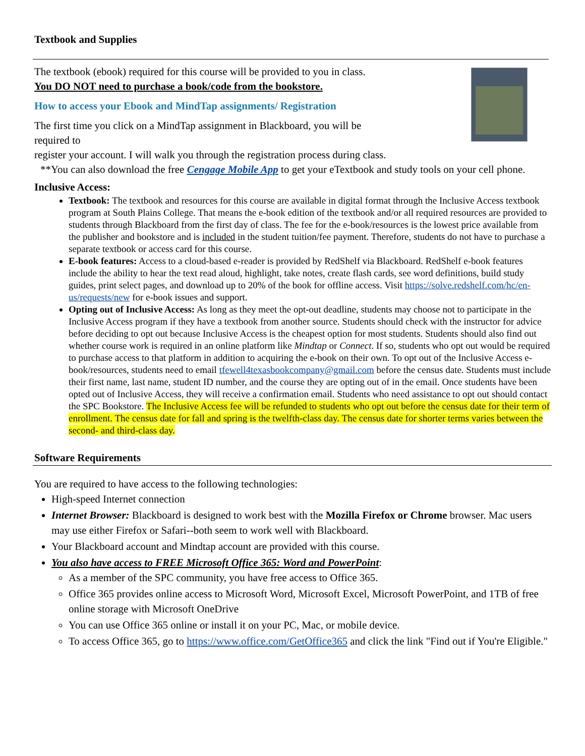Textbook and Supplies
The textbook (ebook) required for this course will be provided to you in class.
You DO NOT need to purchase a book/code from the bookstore.
How to access your Ebook and MindTap assignments/ Registration
The first time you click on a MindTap assignment in Blackboard, you will be
required to
register your account. I will walk you through the registration process during class.
**You can also download the free Cengage Mobile App to get your eTextbook and study tools on your cell phone.
Inclusive Access:
Textbook: The textbook and resources for this course are available in digital format through the Inclusive Access textbook program at South Plains College. That means the e-book edition of the textbook and/or all required resources are provided to students through Blackboard from the first day of class. The fee for the e-book/resources is the lowest price available from the publisher and bookstore and is included in the student tuition/fee payment. Therefore, students do not have to purchase a separate textbook or access card for this course.
E-book features: Access to a cloud-based e-reader is provided by RedShelf via Blackboard. RedShelf e-book features include the ability to hear the text read aloud, highlight, take notes, create flash cards, see word definitions, build study guides, print select pages, and download up to 20% of the book for offline access. Visit https://solve.redshelf.com/hc/en-us/requests/new for e-book issues and support.
Opting out of Inclusive Access: As long as they meet the opt-out deadline, students may choose not to participate in the Inclusive Access program if they have a textbook from another source. Students should check with the instructor for advice before deciding to opt out because Inclusive Access is the cheapest option for most students. Students should also find out whether course work is required in an online platform like Mindtap or Connect. If so, students who opt out would be required to purchase access to that platform in addition to acquiring the e-book on their own. To opt out of the Inclusive Access e-book/resources, students need to email tfewell4texasbookcompany@gmail.com before the census date. Students must include their first name, last name, student ID number, and the course they are opting out of in the email. Once students have been opted out of Inclusive Access, they will receive a confirmation email. Students who need assistance to opt out should contact the SPC Bookstore. The Inclusive Access fee will be refunded to students who opt out before the census date for their term of enrollment. The census date for fall and spring is the twelfth-class day. The census date for shorter terms varies between the second- and third-class day.
Software Requirements
You are required to have access to the following technologies:
High-speed Internet connection
Internet Browser: Blackboard is designed to work best with the Mozilla Firefox or Chrome browser. Mac users may use either Firefox or Safari--both seem to work well with Blackboard.
Your Blackboard account and Mindtap account are provided with this course.
You also have access to FREE Microsoft Office 365: Word and PowerPoint:
As a member of the SPC community, you have free access to Office 365.
Office 365 provides online access to Microsoft Word, Microsoft Excel, Microsoft PowerPoint, and 1TB of free online storage with Microsoft OneDrive
You can use Office 365 online or install it on your PC, Mac, or mobile device.
To access Office 365, go to https://www.office.com/GetOffice365 and click the link "Find out if You're Eligible."